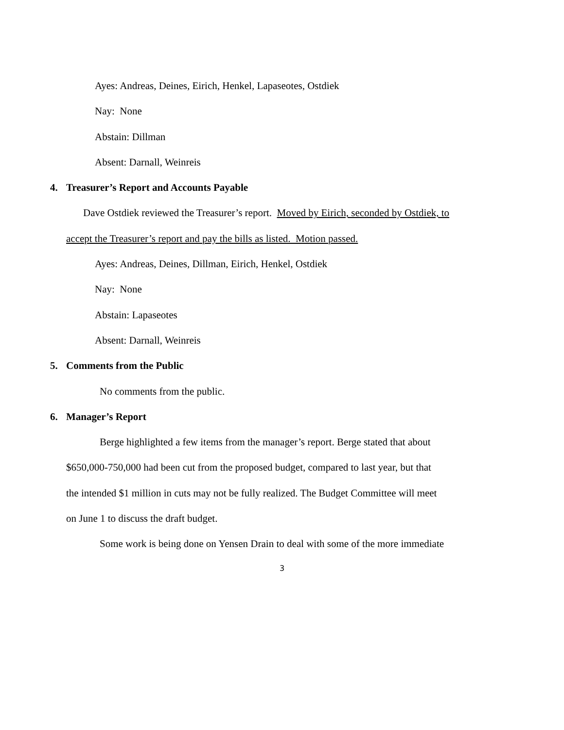Ayes: Andreas, Deines, Eirich, Henkel, Lapaseotes, Ostdiek
Nay: None
Abstain: Dillman
Absent: Darnall, Weinreis
4. Treasurer’s Report and Accounts Payable
Dave Ostdiek reviewed the Treasurer’s report. Moved by Eirich, seconded by Ostdiek, to
accept the Treasurer’s report and pay the bills as listed. Motion passed.
Ayes: Andreas, Deines, Dillman, Eirich, Henkel, Ostdiek
Nay: None
Abstain: Lapaseotes
Absent: Darnall, Weinreis
5. Comments from the Public
No comments from the public.
6. Manager’s Report
Berge highlighted a few items from the manager’s report. Berge stated that about
$650,000-750,000 had been cut from the proposed budget, compared to last year, but that
the intended $1 million in cuts may not be fully realized. The Budget Committee will meet
on June 1 to discuss the draft budget.
Some work is being done on Yensen Drain to deal with some of the more immediate
3